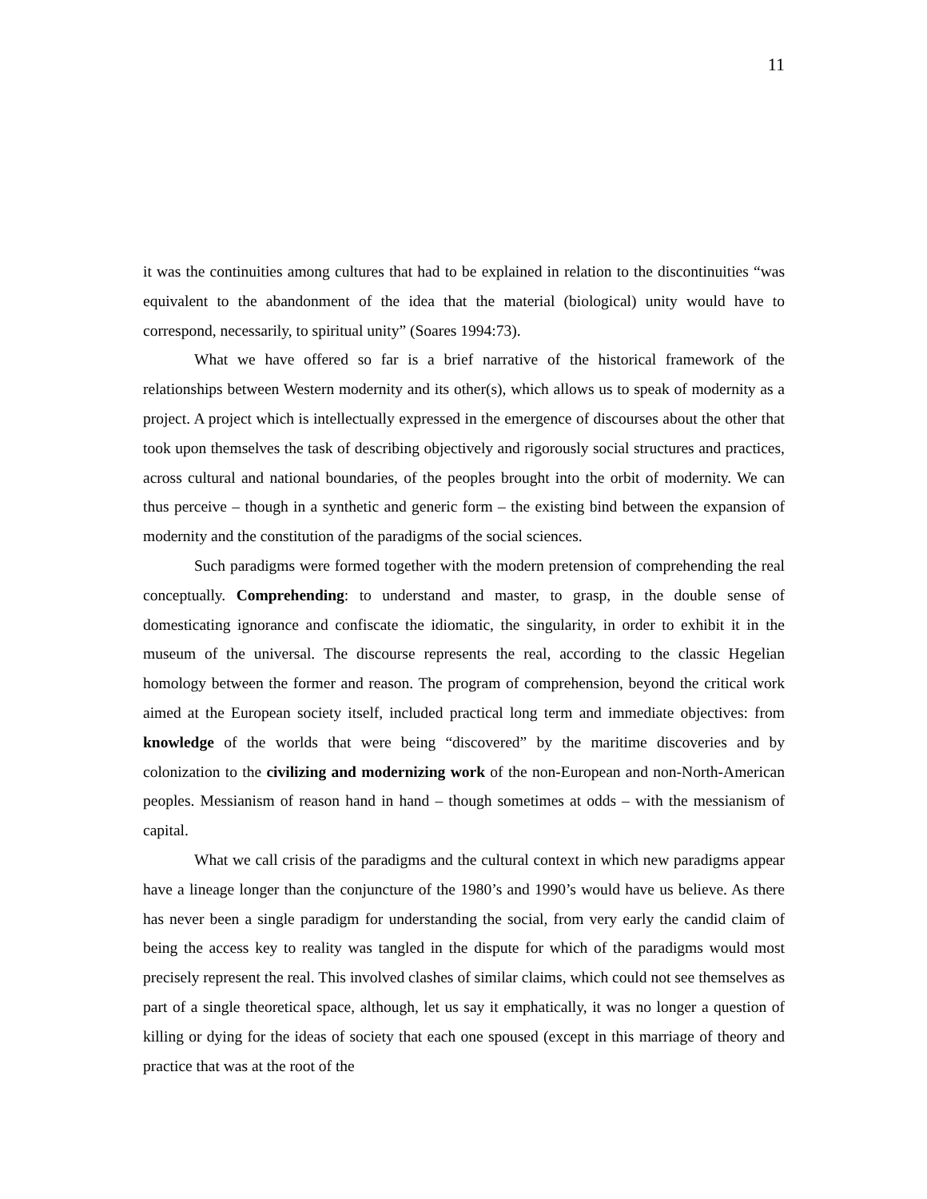11
it was the continuities among cultures that had to be explained in relation to the discontinuities “was equivalent to the abandonment of the idea that the material (biological) unity would have to correspond, necessarily, to spiritual unity” (Soares 1994:73).
What we have offered so far is a brief narrative of the historical framework of the relationships between Western modernity and its other(s), which allows us to speak of modernity as a project. A project which is intellectually expressed in the emergence of discourses about the other that took upon themselves the task of describing objectively and rigorously social structures and practices, across cultural and national boundaries, of the peoples brought into the orbit of modernity. We can thus perceive – though in a synthetic and generic form – the existing bind between the expansion of modernity and the constitution of the paradigms of the social sciences.
Such paradigms were formed together with the modern pretension of comprehending the real conceptually. Comprehending: to understand and master, to grasp, in the double sense of domesticating ignorance and confiscate the idiomatic, the singularity, in order to exhibit it in the museum of the universal. The discourse represents the real, according to the classic Hegelian homology between the former and reason. The program of comprehension, beyond the critical work aimed at the European society itself, included practical long term and immediate objectives: from knowledge of the worlds that were being “discovered” by the maritime discoveries and by colonization to the civilizing and modernizing work of the non-European and non-North-American peoples. Messianism of reason hand in hand – though sometimes at odds – with the messianism of capital.
What we call crisis of the paradigms and the cultural context in which new paradigms appear have a lineage longer than the conjuncture of the 1980’s and 1990’s would have us believe. As there has never been a single paradigm for understanding the social, from very early the candid claim of being the access key to reality was tangled in the dispute for which of the paradigms would most precisely represent the real. This involved clashes of similar claims, which could not see themselves as part of a single theoretical space, although, let us say it emphatically, it was no longer a question of killing or dying for the ideas of society that each one spoused (except in this marriage of theory and practice that was at the root of the